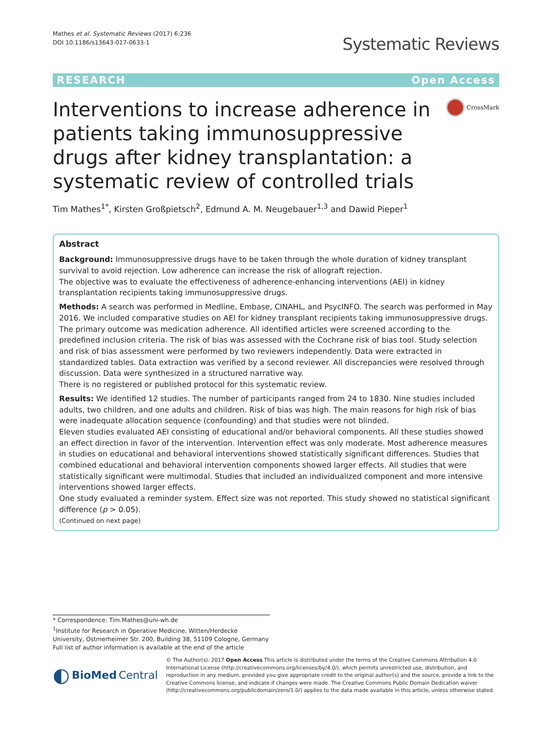Mathes et al. Systematic Reviews (2017) 6:236
DOI 10.1186/s13643-017-0633-1
Systematic Reviews
RESEARCH Open Access
Interventions to increase adherence in patients taking immunosuppressive drugs after kidney transplantation: a systematic review of controlled trials
CrossMark
Tim Mathes<sup>1*</sup>, Kirsten Großpietsch<sup>2</sup>, Edmund A. M. Neugebauer<sup>1,3</sup> and Dawid Pieper<sup>1</sup>
Abstract
Background: Immunosuppressive drugs have to be taken through the whole duration of kidney transplant survival to avoid rejection. Low adherence can increase the risk of allograft rejection.
The objective was to evaluate the effectiveness of adherence-enhancing interventions (AEI) in kidney transplantation recipients taking immunosuppressive drugs.
Methods: A search was performed in Medline, Embase, CINAHL, and PsycINFO. The search was performed in May 2016. We included comparative studies on AEI for kidney transplant recipients taking immunosuppressive drugs. The primary outcome was medication adherence. All identified articles were screened according to the predefined inclusion criteria. The risk of bias was assessed with the Cochrane risk of bias tool. Study selection and risk of bias assessment were performed by two reviewers independently. Data were extracted in standardized tables. Data extraction was verified by a second reviewer. All discrepancies were resolved through discussion. Data were synthesized in a structured narrative way.
There is no registered or published protocol for this systematic review.
Results: We identified 12 studies. The number of participants ranged from 24 to 1830. Nine studies included adults, two children, and one adults and children. Risk of bias was high. The main reasons for high risk of bias were inadequate allocation sequence (confounding) and that studies were not blinded.
Eleven studies evaluated AEI consisting of educational and/or behavioral components. All these studies showed an effect direction in favor of the intervention. Intervention effect was only moderate. Most adherence measures in studies on educational and behavioral interventions showed statistically significant differences. Studies that combined educational and behavioral intervention components showed larger effects. All studies that were statistically significant were multimodal. Studies that included an individualized component and more intensive interventions showed larger effects.
One study evaluated a reminder system. Effect size was not reported. This study showed no statistical significant difference (p > 0.05).
(Continued on next page)
* Correspondence: Tim.Mathes@uni-wh.de
<sup>1</sup> Institute for Research in Operative Medicine, Witten/Herdecke University, Ostmerheimer Str. 200, Building 38, 51109 Cologne, Germany
Full list of author information is available at the end of the article
◐ BioMed Central
© The Author(s). 2017 Open Access This article is distributed under the terms of the Creative Commons Attribution 4.0 International License (http://creativecommons.org/licenses/by/4.0/), which permits unrestricted use, distribution, and reproduction in any medium, provided you give appropriate credit to the original author(s) and the source, provide a link to the Creative Commons license, and indicate if changes were made. The Creative Commons Public Domain Dedication waiver (http://creativecommons.org/publicdomain/zero/1.0/) applies to the data made available in this article, unless otherwise stated.